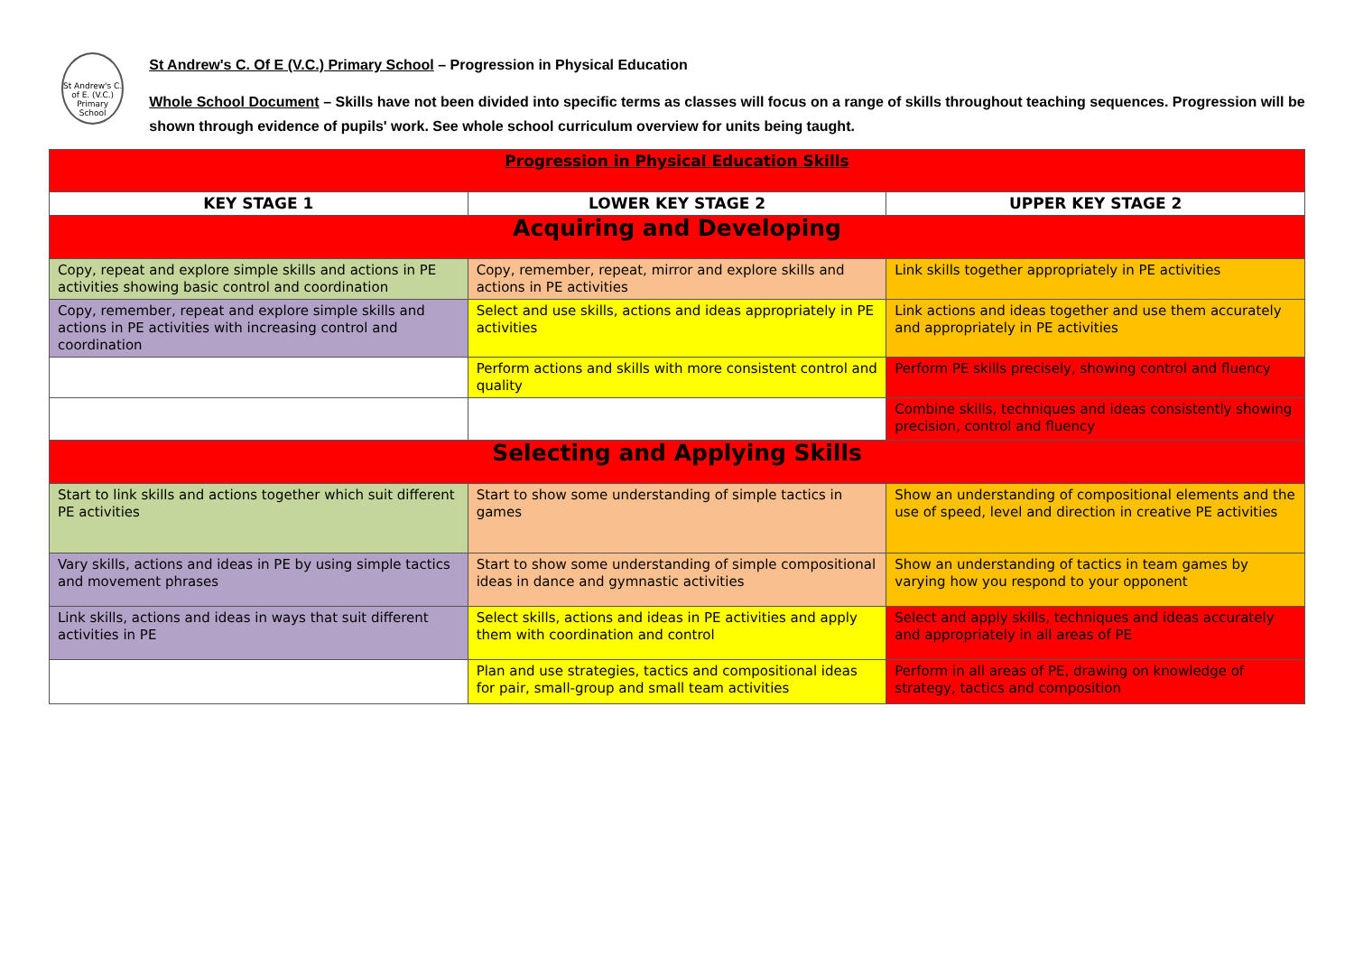St Andrew's C. of E. (V.C.) Primary School
St Andrew's C. Of E (V.C.) Primary School – Progression in Physical Education
Whole School Document – Skills have not been divided into specific terms as classes will focus on a range of skills throughout teaching sequences. Progression will be shown through evidence of pupils' work. See whole school curriculum overview for units being taught.
| Progression in Physical Education Skills | | |
| --- | --- | --- |
| KEY STAGE 1 | LOWER KEY STAGE 2 | UPPER KEY STAGE 2 |
| Acquiring and Developing | | |
| Copy, repeat and explore simple skills and actions in PE activities showing basic control and coordination | Copy, remember, repeat, mirror and explore skills and actions in PE activities | Link skills together appropriately in PE activities |
| Copy, remember, repeat and explore simple skills and actions in PE activities with increasing control and coordination | Select and use skills, actions and ideas appropriately in PE activities | Link actions and ideas together and use them accurately and appropriately in PE activities |
| | Perform actions and skills with more consistent control and quality | Perform PE skills precisely, showing control and fluency |
| | | Combine skills, techniques and ideas consistently showing precision, control and fluency |
| Selecting and Applying Skills | | |
| Start to link skills and actions together which suit different PE activities | Start to show some understanding of simple tactics in games | Show an understanding of compositional elements and the use of speed, level and direction in creative PE activities |
| Vary skills, actions and ideas in PE by using simple tactics and movement phrases | Start to show some understanding of simple compositional ideas in dance and gymnastic activities | Show an understanding of tactics in team games by varying how you respond to your opponent |
| Link skills, actions and ideas in ways that suit different activities in PE | Select skills, actions and ideas in PE activities and apply them with coordination and control | Select and apply skills, techniques and ideas accurately and appropriately in all areas of PE |
| | Plan and use strategies, tactics and compositional ideas for pair, small-group and small team activities | Perform in all areas of PE, drawing on knowledge of strategy, tactics and composition |